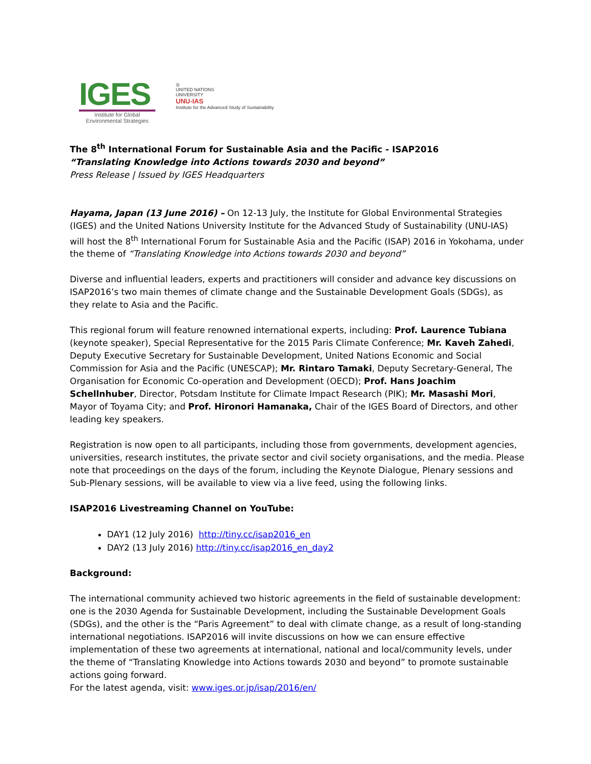IGES
Institute for Global
Environmental Strategies
◎
UNITED NATIONS
UNIVERSITY
UNU-IAS
Institute for the Advanced Study of Sustainability
The 8<sup>th</sup> International Forum for Sustainable Asia and the Pacific - ISAP2016
“Translating Knowledge into Actions towards 2030 and beyond”
Press Release | Issued by IGES Headquarters
Hayama, Japan (13 June 2016) – On 12-13 July, the Institute for Global Environmental Strategies (IGES) and the United Nations University Institute for the Advanced Study of Sustainability (UNU-IAS) will host the 8<sup>th</sup> International Forum for Sustainable Asia and the Pacific (ISAP) 2016 in Yokohama, under the theme of “Translating Knowledge into Actions towards 2030 and beyond”
Diverse and influential leaders, experts and practitioners will consider and advance key discussions on ISAP2016’s two main themes of climate change and the Sustainable Development Goals (SDGs), as they relate to Asia and the Pacific.
This regional forum will feature renowned international experts, including: Prof. Laurence Tubiana (keynote speaker), Special Representative for the 2015 Paris Climate Conference; Mr. Kaveh Zahedi, Deputy Executive Secretary for Sustainable Development, United Nations Economic and Social Commission for Asia and the Pacific (UNESCAP); Mr. Rintaro Tamaki, Deputy Secretary-General, The Organisation for Economic Co-operation and Development (OECD); Prof. Hans Joachim Schellnhuber, Director, Potsdam Institute for Climate Impact Research (PIK); Mr. Masashi Mori, Mayor of Toyama City; and Prof. Hironori Hamanaka, Chair of the IGES Board of Directors, and other leading key speakers.
Registration is now open to all participants, including those from governments, development agencies, universities, research institutes, the private sector and civil society organisations, and the media. Please note that proceedings on the days of the forum, including the Keynote Dialogue, Plenary sessions and Sub-Plenary sessions, will be available to view via a live feed, using the following links.
ISAP2016 Livestreaming Channel on YouTube:
DAY1 (12 July 2016) http://tiny.cc/isap2016_en
DAY2 (13 July 2016) http://tiny.cc/isap2016_en_day2
Background:
The international community achieved two historic agreements in the field of sustainable development: one is the 2030 Agenda for Sustainable Development, including the Sustainable Development Goals (SDGs), and the other is the “Paris Agreement” to deal with climate change, as a result of long-standing international negotiations. ISAP2016 will invite discussions on how we can ensure effective implementation of these two agreements at international, national and local/community levels, under the theme of “Translating Knowledge into Actions towards 2030 and beyond” to promote sustainable actions going forward.
For the latest agenda, visit: www.iges.or.jp/isap/2016/en/